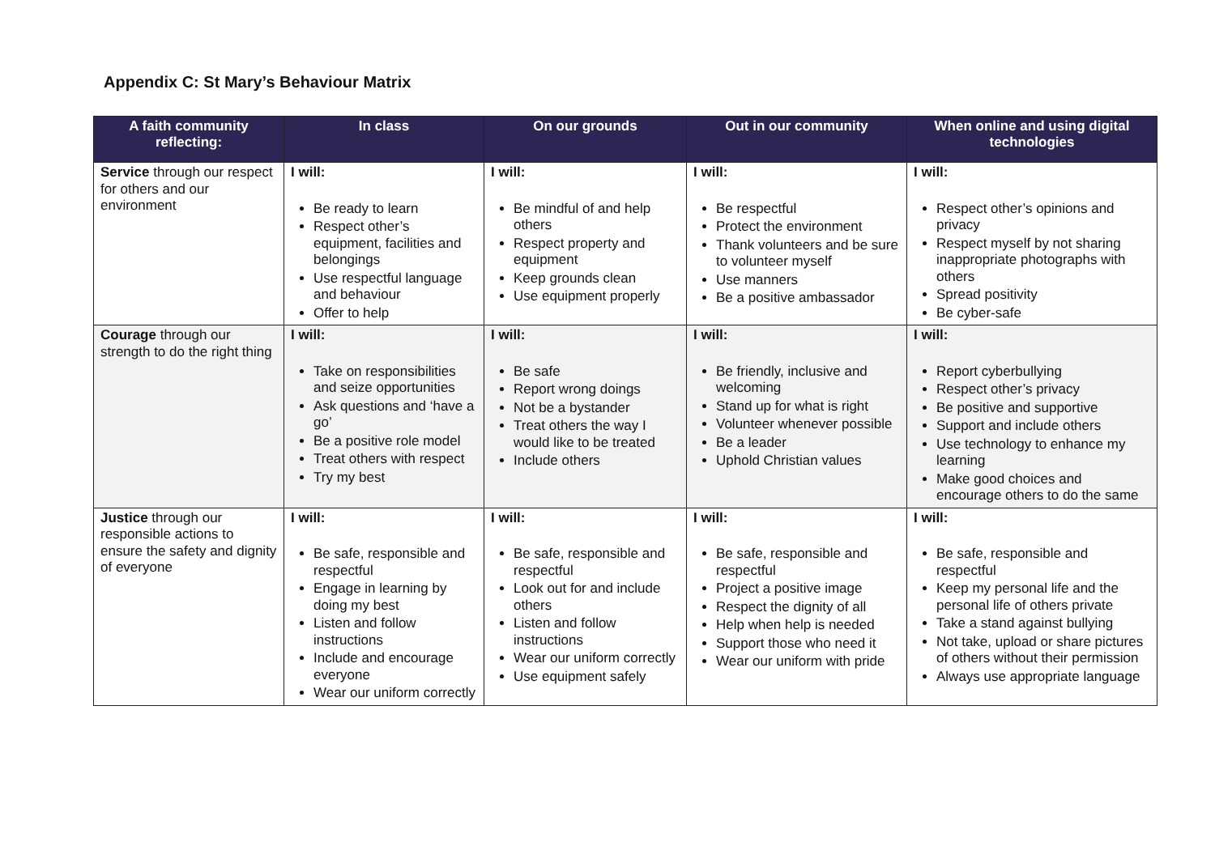Appendix C: St Mary’s Behaviour Matrix
| A faith community reflecting: | In class | On our grounds | Out in our community | When online and using digital technologies |
| --- | --- | --- | --- | --- |
| Service through our respect for others and our environment | I will: Be ready to learn Respect other’s equipment, facilities and belongings Use respectful language and behaviour Offer to help | I will: Be mindful of and help others Respect property and equipment Keep grounds clean Use equipment properly | I will: Be respectful Protect the environment Thank volunteers and be sure to volunteer myself Use manners Be a positive ambassador | I will: Respect other’s opinions and privacy Respect myself by not sharing inappropriate photographs with others Spread positivity Be cyber-safe |
| Courage through our strength to do the right thing | I will: Take on responsibilities and seize opportunities Ask questions and ‘have a go’ Be a positive role model Treat others with respect Try my best | I will: Be safe Report wrong doings Not be a bystander Treat others the way I would like to be treated Include others | I will: Be friendly, inclusive and welcoming Stand up for what is right Volunteer whenever possible Be a leader Uphold Christian values | I will: Report cyberbullying Respect other’s privacy Be positive and supportive Support and include others Use technology to enhance my learning Make good choices and encourage others to do the same |
| Justice through our responsible actions to ensure the safety and dignity of everyone | I will: Be safe, responsible and respectful Engage in learning by doing my best Listen and follow instructions Include and encourage everyone Wear our uniform correctly | I will: Be safe, responsible and respectful Look out for and include others Listen and follow instructions Wear our uniform correctly Use equipment safely | I will: Be safe, responsible and respectful Project a positive image Respect the dignity of all Help when help is needed Support those who need it Wear our uniform with pride | I will: Be safe, responsible and respectful Keep my personal life and the personal life of others private Take a stand against bullying Not take, upload or share pictures of others without their permission Always use appropriate language |